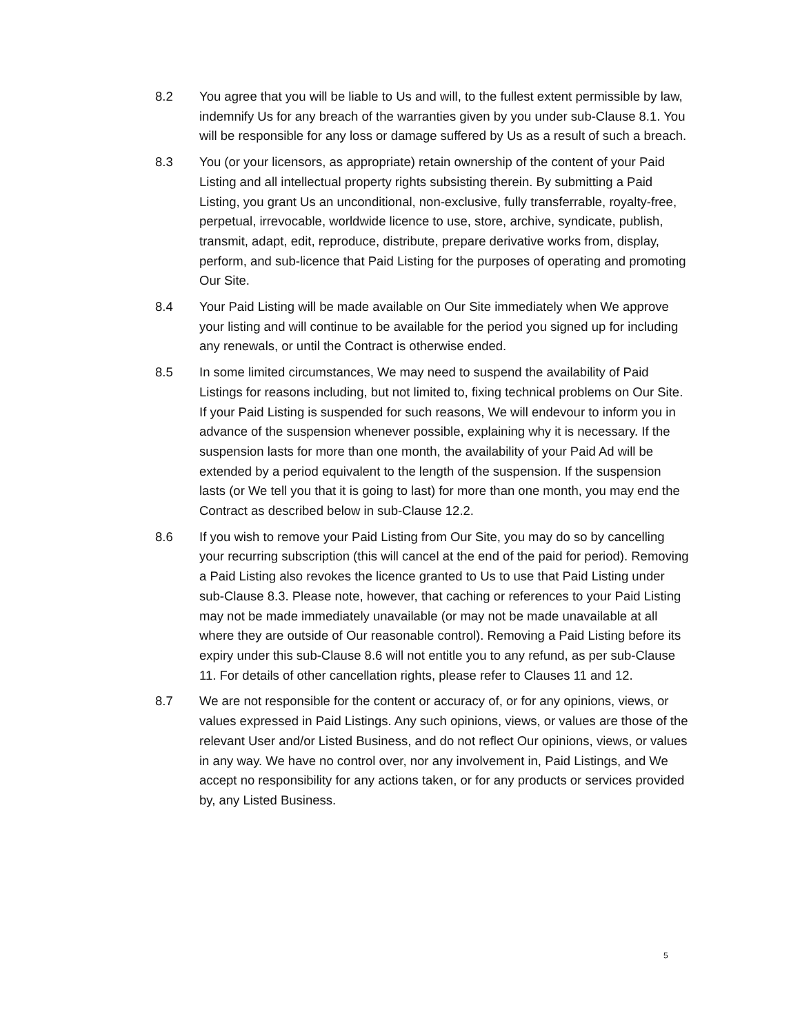8.2 You agree that you will be liable to Us and will, to the fullest extent permissible by law, indemnify Us for any breach of the warranties given by you under sub-Clause 8.1. You will be responsible for any loss or damage suffered by Us as a result of such a breach.
8.3 You (or your licensors, as appropriate) retain ownership of the content of your Paid Listing and all intellectual property rights subsisting therein. By submitting a Paid Listing, you grant Us an unconditional, non-exclusive, fully transferrable, royalty-free, perpetual, irrevocable, worldwide licence to use, store, archive, syndicate, publish, transmit, adapt, edit, reproduce, distribute, prepare derivative works from, display, perform, and sub-licence that Paid Listing for the purposes of operating and promoting Our Site.
8.4 Your Paid Listing will be made available on Our Site immediately when We approve your listing and will continue to be available for the period you signed up for including any renewals, or until the Contract is otherwise ended.
8.5 In some limited circumstances, We may need to suspend the availability of Paid Listings for reasons including, but not limited to, fixing technical problems on Our Site. If your Paid Listing is suspended for such reasons, We will endevour to inform you in advance of the suspension whenever possible, explaining why it is necessary. If the suspension lasts for more than one month, the availability of your Paid Ad will be extended by a period equivalent to the length of the suspension. If the suspension lasts (or We tell you that it is going to last) for more than one month, you may end the Contract as described below in sub-Clause 12.2.
8.6 If you wish to remove your Paid Listing from Our Site, you may do so by cancelling your recurring subscription (this will cancel at the end of the paid for period). Removing a Paid Listing also revokes the licence granted to Us to use that Paid Listing under sub-Clause 8.3. Please note, however, that caching or references to your Paid Listing may not be made immediately unavailable (or may not be made unavailable at all where they are outside of Our reasonable control). Removing a Paid Listing before its expiry under this sub-Clause 8.6 will not entitle you to any refund, as per sub-Clause 11. For details of other cancellation rights, please refer to Clauses 11 and 12.
8.7 We are not responsible for the content or accuracy of, or for any opinions, views, or values expressed in Paid Listings. Any such opinions, views, or values are those of the relevant User and/or Listed Business, and do not reflect Our opinions, views, or values in any way. We have no control over, nor any involvement in, Paid Listings, and We accept no responsibility for any actions taken, or for any products or services provided by, any Listed Business.
5